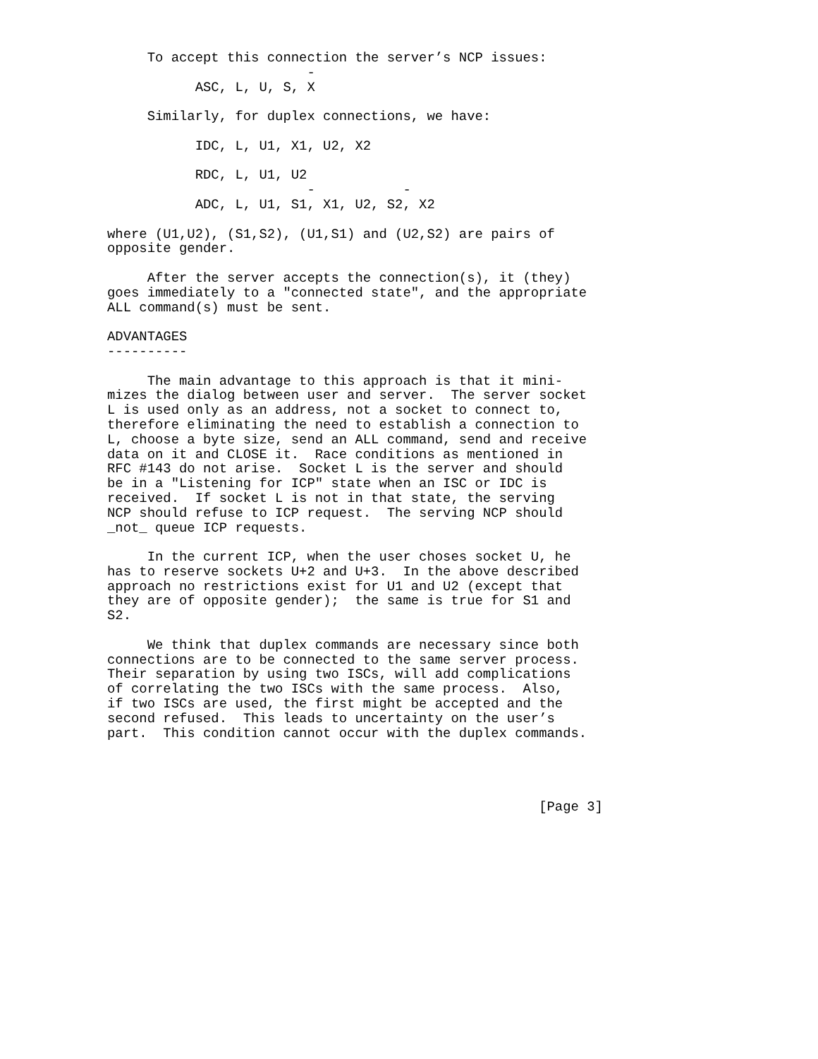To accept this connection the server’s NCP issues:
                         -
           ASC, L, U, S, X

     Similarly, for duplex connections, we have:

           IDC, L, U1, X1, U2, X2

           RDC, L, U1, U2
                         -           -
           ADC, L, U1, S1, X1, U2, S2, X2

where (U1,U2), (S1,S2), (U1,S1) and (U2,S2) are pairs of
opposite gender.

     After the server accepts the connection(s), it (they)
goes immediately to a "connected state", and the appropriate
ALL command(s) must be sent.

ADVANTAGES
----------

     The main advantage to this approach is that it mini-
mizes the dialog between user and server.  The server socket
L is used only as an address, not a socket to connect to,
therefore eliminating the need to establish a connection to
L, choose a byte size, send an ALL command, send and receive
data on it and CLOSE it.  Race conditions as mentioned in
RFC #143 do not arise.  Socket L is the server and should
be in a "Listening for ICP" state when an ISC or IDC is
received.  If socket L is not in that state, the serving
NCP should refuse to ICP request.  The serving NCP should
_not_ queue ICP requests.

     In the current ICP, when the user choses socket U, he
has to reserve sockets U+2 and U+3.  In the above described
approach no restrictions exist for U1 and U2 (except that
they are of opposite gender);  the same is true for S1 and
S2.

     We think that duplex commands are necessary since both
connections are to be connected to the same server process.
Their separation by using two ISCs, will add complications
of correlating the two ISCs with the same process.  Also,
if two ISCs are used, the first might be accepted and the
second refused.  This leads to uncertainty on the user’s
part.  This condition cannot occur with the duplex commands.




                                                      [Page 3]